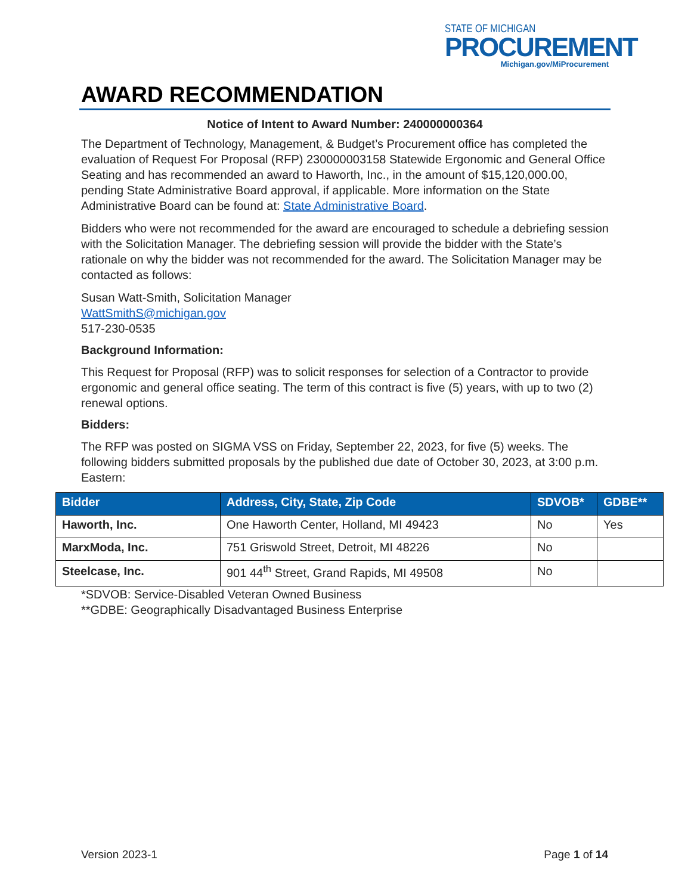STATE OF MICHIGAN
PROCUREMENT
Michigan.gov/MiProcurement
AWARD RECOMMENDATION
Notice of Intent to Award Number: 240000000364
The Department of Technology, Management, & Budget’s Procurement office has completed the evaluation of Request For Proposal (RFP) 230000003158 Statewide Ergonomic and General Office Seating and has recommended an award to Haworth, Inc., in the amount of $15,120,000.00, pending State Administrative Board approval, if applicable. More information on the State Administrative Board can be found at: State Administrative Board.
Bidders who were not recommended for the award are encouraged to schedule a debriefing session with the Solicitation Manager. The debriefing session will provide the bidder with the State’s rationale on why the bidder was not recommended for the award. The Solicitation Manager may be contacted as follows:
Susan Watt-Smith, Solicitation Manager
WattSmithS@michigan.gov
517-230-0535
Background Information:
This Request for Proposal (RFP) was to solicit responses for selection of a Contractor to provide ergonomic and general office seating. The term of this contract is five (5) years, with up to two (2) renewal options.
Bidders:
The RFP was posted on SIGMA VSS on Friday, September 22, 2023, for five (5) weeks. The following bidders submitted proposals by the published due date of October 30, 2023, at 3:00 p.m. Eastern:
| Bidder | Address, City, State, Zip Code | SDVOB* | GDBE** |
| --- | --- | --- | --- |
| Haworth, Inc. | One Haworth Center, Holland, MI 49423 | No | Yes |
| MarxModa, Inc. | 751 Griswold Street, Detroit, MI 48226 | No | |
| Steelcase, Inc. | 901 44<sup>th</sup> Street, Grand Rapids, MI 49508 | No | |
*SDVOB: Service-Disabled Veteran Owned Business
**GDBE: Geographically Disadvantaged Business Enterprise
Version 2023-1 Page 1 of 14